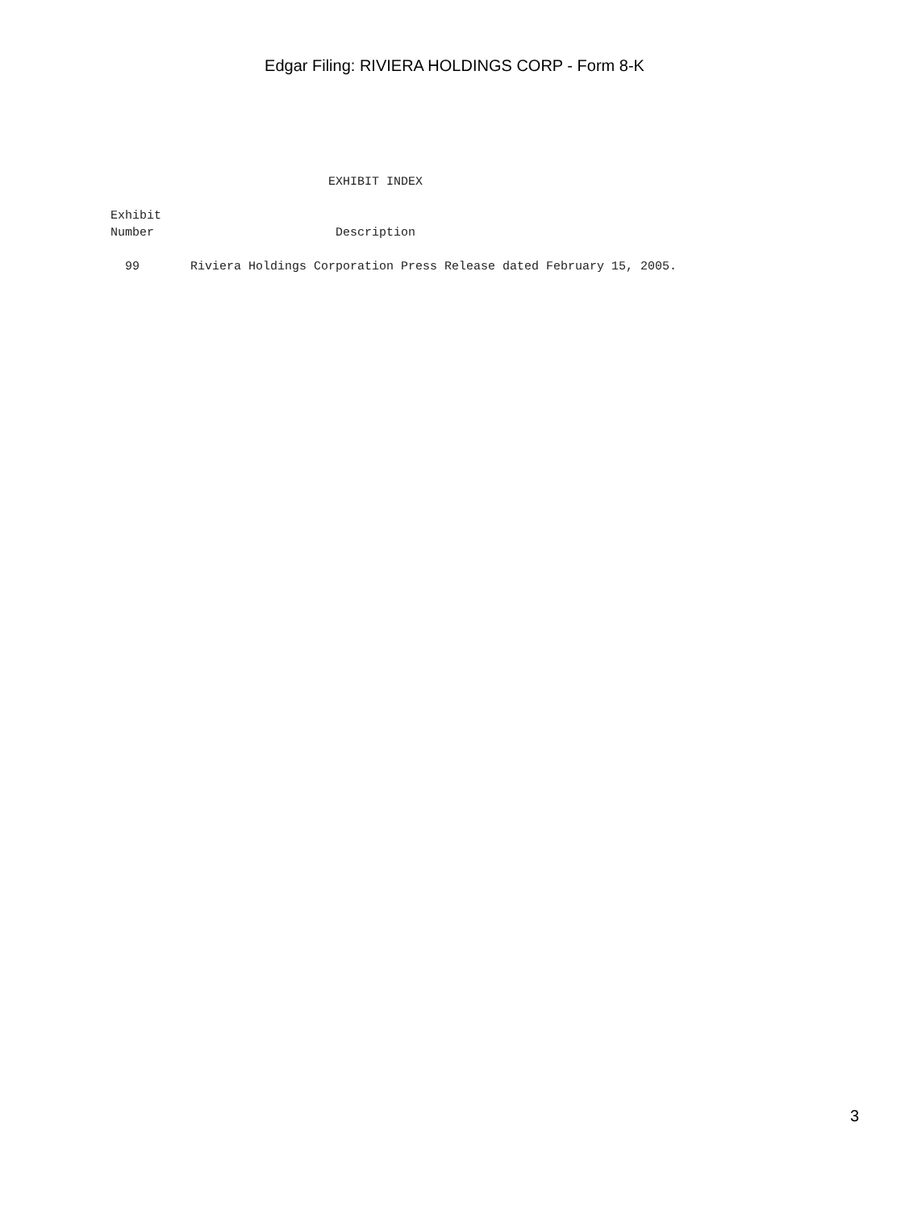Edgar Filing: RIVIERA HOLDINGS CORP - Form 8-K
                              EXHIBIT INDEX

Exhibit
Number                         Description

  99       Riviera Holdings Corporation Press Release dated February 15, 2005.
3